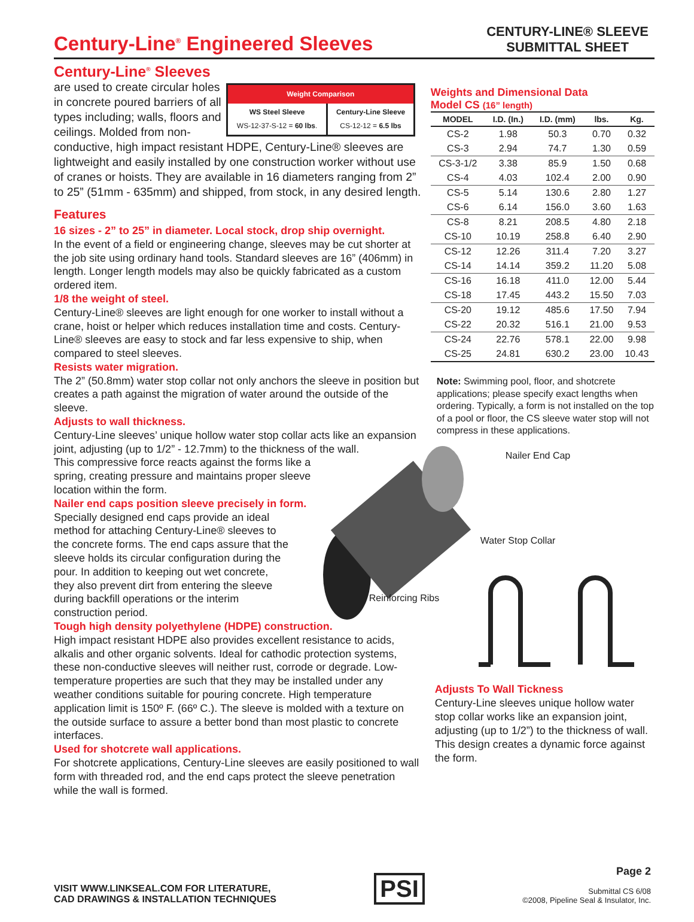Century-Line<sup>®</sup> Engineered Sleeves
CENTURY-LINE® SLEEVE
SUBMITTAL SHEET
Century-Line<sup>®</sup> Sleeves
Weight Comparison
| WS Steel Sleeve WS-12-37-S-12 = 60 lbs . | Century-Line Sleeve CS-12-12 = 6.5 lbs |
are used to create circular holes in concrete poured barriers of all types including; walls, floors and ceilings. Molded from non-conductive, high impact resistant HDPE, Century-Line® sleeves are lightweight and easily installed by one construction worker without use of cranes or hoists. They are available in 16 diameters ranging from 2” to 25” (51mm - 635mm) and shipped, from stock, in any desired length.
Features
16 sizes - 2” to 25” in diameter. Local stock, drop ship overnight.
In the event of a field or engineering change, sleeves may be cut shorter at the job site using ordinary hand tools. Standard sleeves are 16” (406mm) in length. Longer length models may also be quickly fabricated as a custom ordered item.
1/8 the weight of steel.
Century-Line® sleeves are light enough for one worker to install without a crane, hoist or helper which reduces installation time and costs. Century-Line® sleeves are easy to stock and far less expensive to ship, when compared to steel sleeves.
Resists water migration.
The 2” (50.8mm) water stop collar not only anchors the sleeve in position but creates a path against the migration of water around the outside of the sleeve.
Adjusts to wall thickness.
Century-Line sleeves’ unique hollow water stop collar acts like an expansion joint, adjusting (up to 1/2” - 12.7mm) to the thickness of the wall.
This compressive force reacts against the forms like a spring, creating pressure and maintains proper sleeve location within the form.
Nailer end caps position sleeve precisely in form.
Specially designed end caps provide an ideal method for attaching Century-Line® sleeves to the concrete forms. The end caps assure that the sleeve holds its circular configuration during the pour. In addition to keeping out wet concrete, they also prevent dirt from entering the sleeve during backfill operations or the interim construction period.
Tough high density polyethylene (HDPE) construction.
High impact resistant HDPE also provides excellent resistance to acids, alkalis and other organic solvents. Ideal for cathodic protection systems, these non-conductive sleeves will neither rust, corrode or degrade. Low-temperature properties are such that they may be installed under any weather conditions suitable for pouring concrete. High temperature application limit is 150º F. (66º C.). The sleeve is molded with a texture on the outside surface to assure a better bond than most plastic to concrete interfaces.
Used for shotcrete wall applications.
For shotcrete applications, Century-Line sleeves are easily positioned to wall form with threaded rod, and the end caps protect the sleeve penetration while the wall is formed.
Weights and Dimensional Data
Model CS (16” length)
| MODEL | I.D. (In.) | I.D. (mm) | lbs. | Kg. |
| --- | --- | --- | --- | --- |
| CS-2 | 1.98 | 50.3 | 0.70 | 0.32 |
| CS-3 | 2.94 | 74.7 | 1.30 | 0.59 |
| CS-3-1/2 | 3.38 | 85.9 | 1.50 | 0.68 |
| CS-4 | 4.03 | 102.4 | 2.00 | 0.90 |
| CS-5 | 5.14 | 130.6 | 2.80 | 1.27 |
| CS-6 | 6.14 | 156.0 | 3.60 | 1.63 |
| CS-8 | 8.21 | 208.5 | 4.80 | 2.18 |
| CS-10 | 10.19 | 258.8 | 6.40 | 2.90 |
| CS-12 | 12.26 | 311.4 | 7.20 | 3.27 |
| CS-14 | 14.14 | 359.2 | 11.20 | 5.08 |
| CS-16 | 16.18 | 411.0 | 12.00 | 5.44 |
| CS-18 | 17.45 | 443.2 | 15.50 | 7.03 |
| CS-20 | 19.12 | 485.6 | 17.50 | 7.94 |
| CS-22 | 20.32 | 516.1 | 21.00 | 9.53 |
| CS-24 | 22.76 | 578.1 | 22.00 | 9.98 |
| CS-25 | 24.81 | 630.2 | 23.00 | 10.43 |
Note: Swimming pool, floor, and shotcrete applications; please specify exact lengths when ordering. Typically, a form is not installed on the top of a pool or floor, the CS sleeve water stop will not compress in these applications.
Nailer End Cap
Water Stop Collar
Reinforcing Ribs
Adjusts To Wall Tickness
Century-Line sleeves unique hollow water stop collar works like an expansion joint, adjusting (up to 1/2”) to the thickness of wall. This design creates a dynamic force against the form.
VISIT WWW.LINKSEAL.COM FOR LITERATURE,
CAD DRAWINGS & INSTALLATION TECHNIQUES
PSI
Page 2
Submittal CS 6/08
©2008, Pipeline Seal & Insulator, Inc.